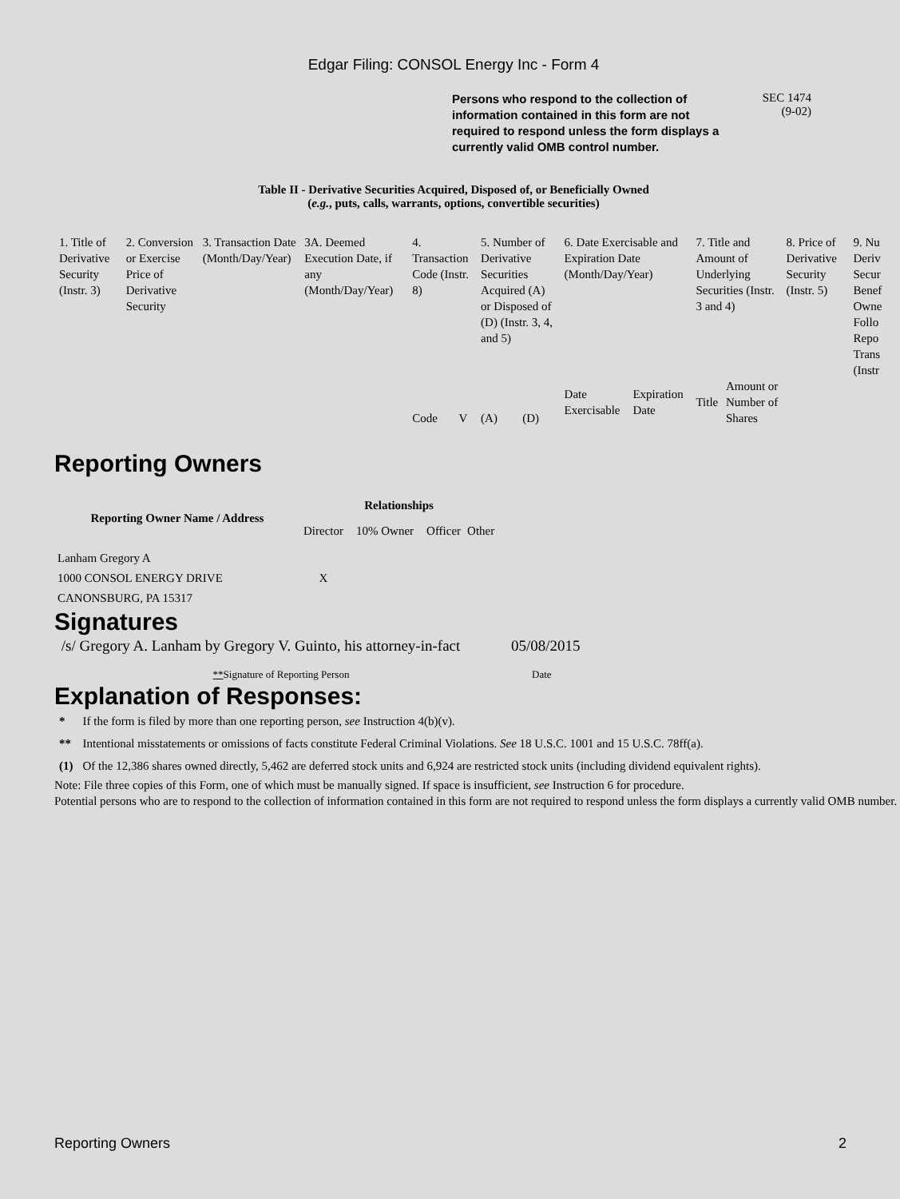Edgar Filing: CONSOL Energy Inc - Form 4
Persons who respond to the collection of information contained in this form are not required to respond unless the form displays a currently valid OMB control number.
SEC 1474
(9-02)
Table II - Derivative Securities Acquired, Disposed of, or Beneficially Owned
(e.g., puts, calls, warrants, options, convertible securities)
| 1. Title of Derivative Security (Instr. 3) | 2. Conversion or Exercise Price of Derivative Security | 3. Transaction Date (Month/Day/Year) | 3A. Deemed Execution Date, if any (Month/Day/Year) | 4. Transaction Code (Instr. 8) | | 5. Number of Derivative Securities Acquired (A) or Disposed of (D) (Instr. 3, 4, and 5) | | 6. Date Exercisable and Expiration Date (Month/Day/Year) | | 7. Title and Amount of Underlying Securities (Instr. 3 and 4) | | 8. Price of Derivative Security (Instr. 5) | 9. Nu Deriv Secur Benef Owne Follo Repo Trans (Instr |
| --- | --- | --- | --- | --- | --- | --- | --- | --- | --- | --- | --- | --- | --- |
| | | | | Code | V | (A) | (D) | Date Exercisable | Expiration Date | Title | Amount or Number of Shares | | |
Reporting Owners
| Reporting Owner Name / Address | Relationships | | | |
| --- | --- | --- | --- | --- |
| | Director | 10% Owner | Officer | Other |
| Lanham Gregory A 1000 CONSOL ENERGY DRIVE CANONSBURG, PA 15317 | X | | | |
Signatures
| /s/ Gregory A. Lanham by Gregory V. Guinto, his attorney-in-fact | 05/08/2015 |
| ** Signature of Reporting Person | Date |
Explanation of Responses:
| * | If the form is filed by more than one reporting person, see Instruction 4(b)(v). |
| ** | Intentional misstatements or omissions of facts constitute Federal Criminal Violations. See 18 U.S.C. 1001 and 15 U.S.C. 78ff(a). |
| (1) | Of the 12,386 shares owned directly, 5,462 are deferred stock units and 6,924 are restricted stock units (including dividend equivalent rights). |
Note: File three copies of this Form, one of which must be manually signed. If space is insufficient, see Instruction 6 for procedure.
Potential persons who are to respond to the collection of information contained in this form are not required to respond unless the form displays a currently valid OMB number.
Reporting Owners 2